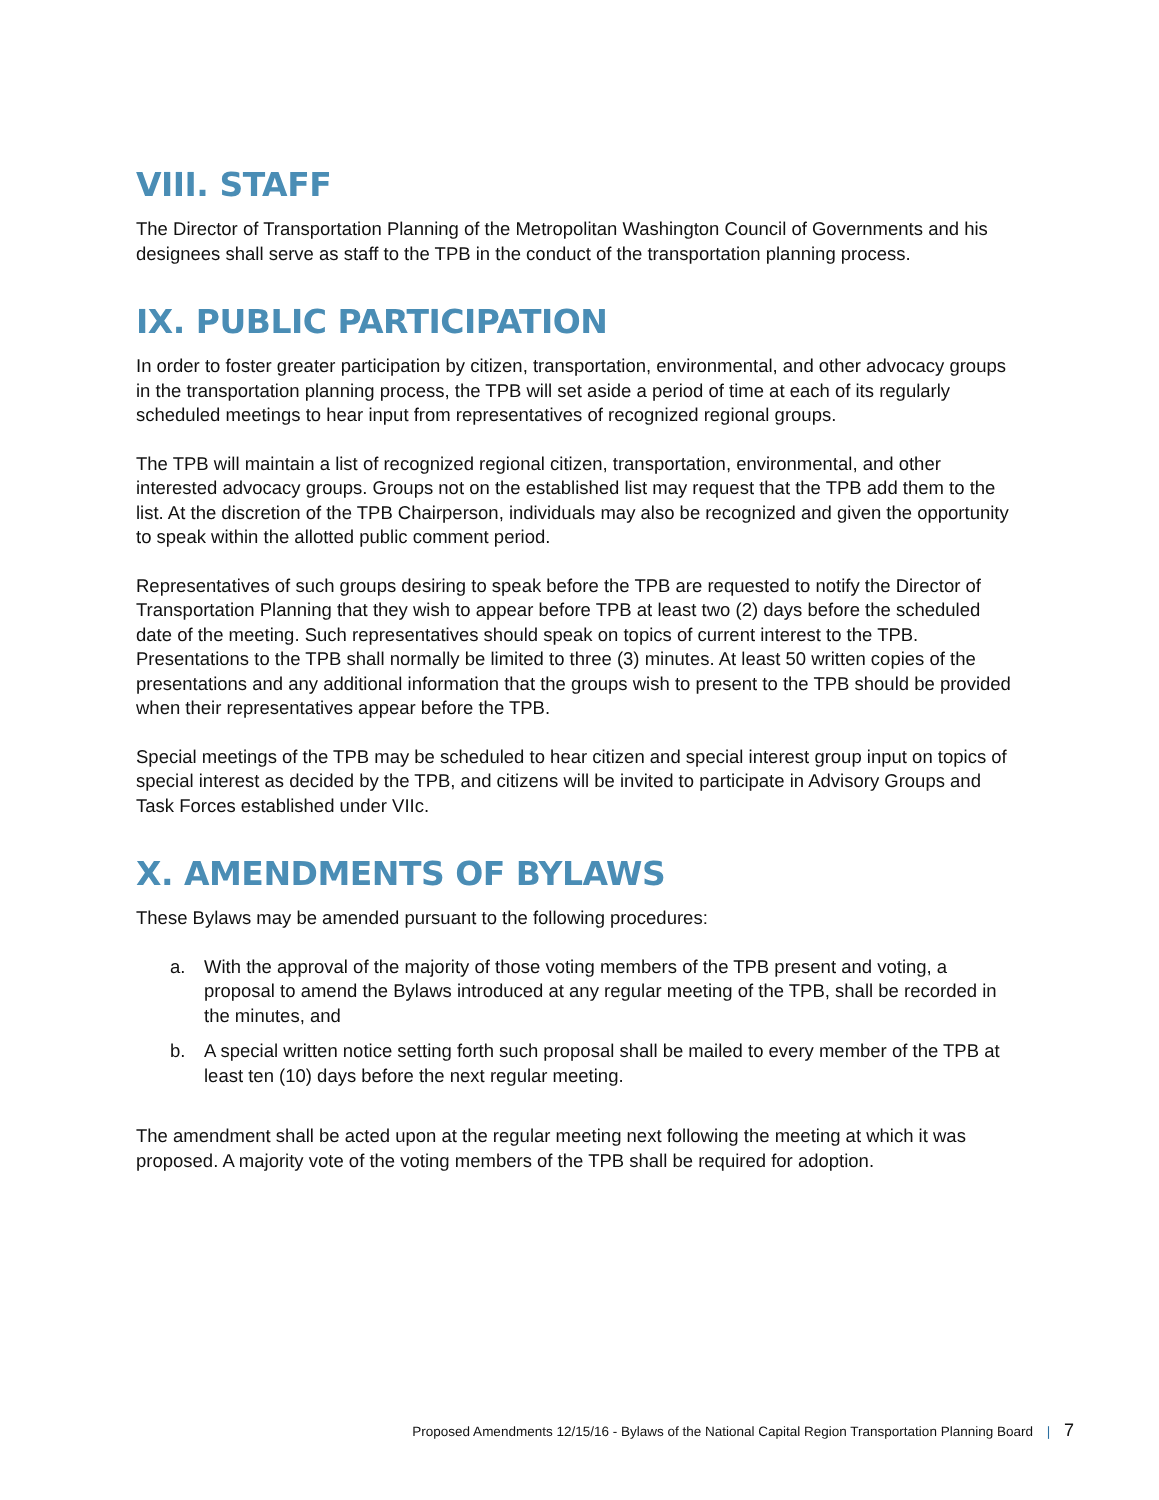VIII. STAFF
The Director of Transportation Planning of the Metropolitan Washington Council of Governments and his designees shall serve as staff to the TPB in the conduct of the transportation planning process.
IX. PUBLIC PARTICIPATION
In order to foster greater participation by citizen, transportation, environmental, and other advocacy groups in the transportation planning process, the TPB will set aside a period of time at each of its regularly scheduled meetings to hear input from representatives of recognized regional groups.
The TPB will maintain a list of recognized regional citizen, transportation, environmental, and other interested advocacy groups. Groups not on the established list may request that the TPB add them to the list. At the discretion of the TPB Chairperson, individuals may also be recognized and given the opportunity to speak within the allotted public comment period.
Representatives of such groups desiring to speak before the TPB are requested to notify the Director of Transportation Planning that they wish to appear before TPB at least two (2) days before the scheduled date of the meeting. Such representatives should speak on topics of current interest to the TPB. Presentations to the TPB shall normally be limited to three (3) minutes. At least 50 written copies of the presentations and any additional information that the groups wish to present to the TPB should be provided when their representatives appear before the TPB.
Special meetings of the TPB may be scheduled to hear citizen and special interest group input on topics of special interest as decided by the TPB, and citizens will be invited to participate in Advisory Groups and Task Forces established under VIIc.
X. AMENDMENTS OF BYLAWS
These Bylaws may be amended pursuant to the following procedures:
a. With the approval of the majority of those voting members of the TPB present and voting, a proposal to amend the Bylaws introduced at any regular meeting of the TPB, shall be recorded in the minutes, and
b. A special written notice setting forth such proposal shall be mailed to every member of the TPB at least ten (10) days before the next regular meeting.
The amendment shall be acted upon at the regular meeting next following the meeting at which it was proposed. A majority vote of the voting members of the TPB shall be required for adoption.
Proposed Amendments 12/15/16 - Bylaws of the National Capital Region Transportation Planning Board | 7